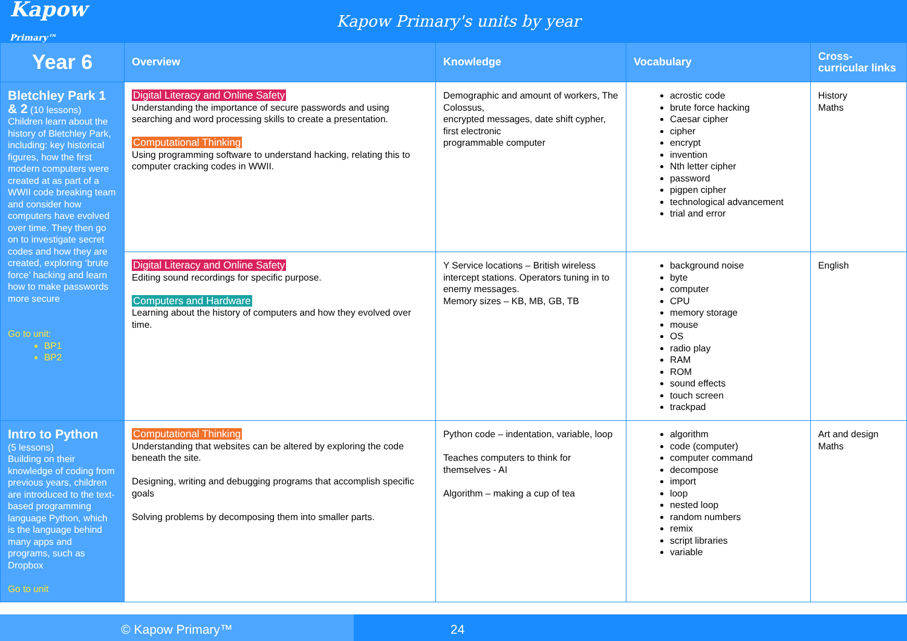Kapow Primary™
Kapow Primary's units by year
| Year 6 | Overview | Knowledge | Vocabulary | Cross-curricular links |
| --- | --- | --- | --- | --- |
| Bletchley Park 1 & 2 (10 lessons) Children learn about the history of Bletchley Park, including: key historical figures, how the first modern computers were created at as part of a WWII code breaking team and consider how computers have evolved over time. They then go on to investigate secret codes and how they are created, exploring ‘brute force’ hacking and learn how to make passwords more secure Go to unit: BP1 BP2 | Digital Literacy and Online Safety Understanding the importance of secure passwords and using searching and word processing skills to create a presentation. Computational Thinking Using programming software to understand hacking, relating this to computer cracking codes in WWII. | Demographic and amount of workers, The Colossus, encrypted messages, date shift cypher, first electronic programmable computer | acrostic code brute force hacking Caesar cipher cipher encrypt invention Nth letter cipher password pigpen cipher technological advancement trial and error | History Maths |
| | Digital Literacy and Online Safety Editing sound recordings for specific purpose. Computers and Hardware Learning about the history of computers and how they evolved over time. | Y Service locations – British wireless intercept stations. Operators tuning in to enemy messages. Memory sizes – KB, MB, GB, TB | background noise byte computer CPU memory storage mouse OS radio play RAM ROM sound effects touch screen trackpad | English |
| Intro to Python (5 lessons) Building on their knowledge of coding from previous years, children are introduced to the text-based programming language Python, which is the language behind many apps and programs, such as Dropbox Go to unit | Computational Thinking Understanding that websites can be altered by exploring the code beneath the site. Designing, writing and debugging programs that accomplish specific goals Solving problems by decomposing them into smaller parts. | Python code – indentation, variable, loop Teaches computers to think for themselves - AI Algorithm – making a cup of tea | algorithm code (computer) computer command decompose import loop nested loop random numbers remix script libraries variable | Art and design Maths |
© Kapow Primary™ 24